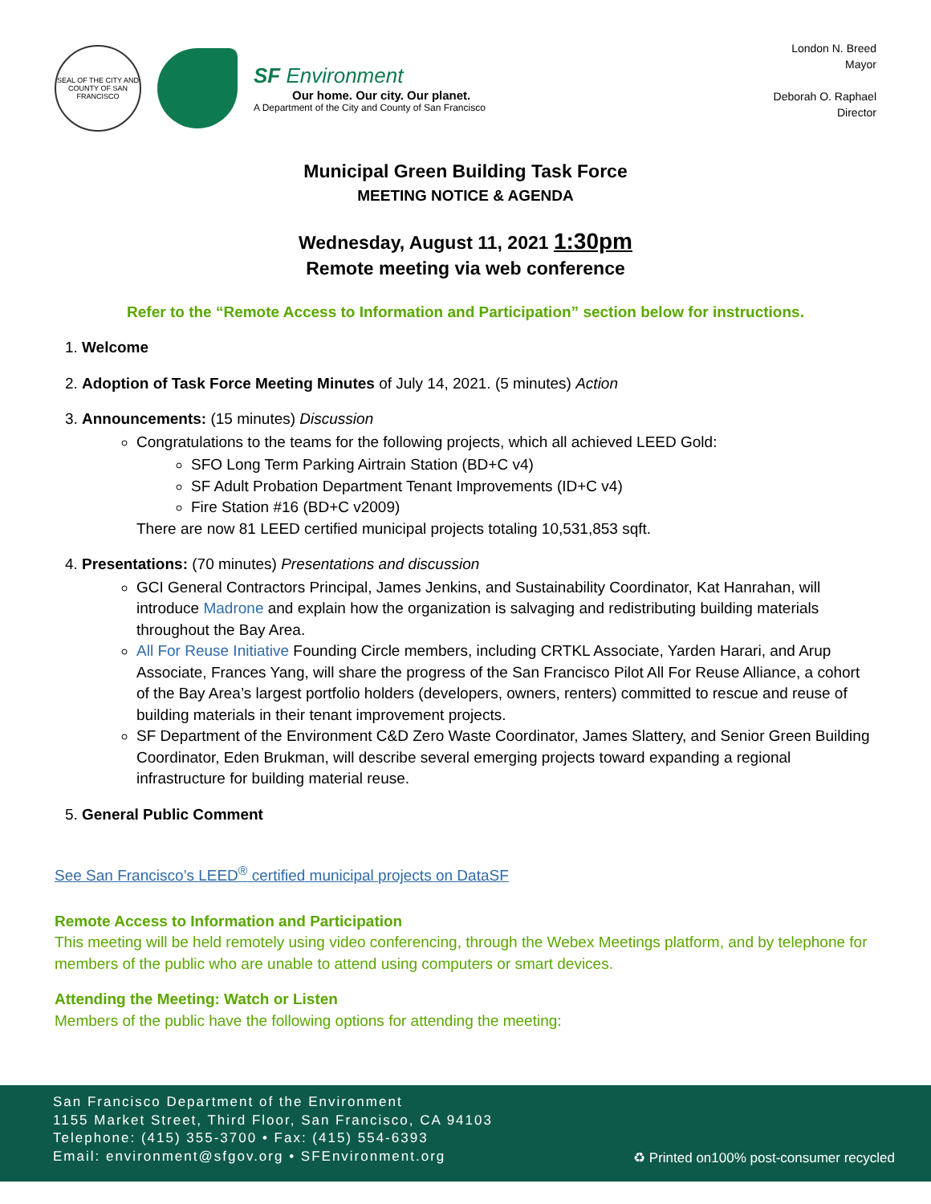SEAL OF THE CITY AND COUNTY OF SAN FRANCISCO
SF Environment
Our home. Our city. Our planet.
A Department of the City and County of San Francisco
London N. Breed
Mayor
Deborah O. Raphael
Director
Municipal Green Building Task Force
MEETING NOTICE & AGENDA
Wednesday, August 11, 2021 1:30pm
Remote meeting via web conference
Refer to the “Remote Access to Information and Participation” section below for instructions.
1. Welcome
2. Adoption of Task Force Meeting Minutes of July 14, 2021. (5 minutes) Action
3. Announcements: (15 minutes) Discussion
Congratulations to the teams for the following projects, which all achieved LEED Gold:
SFO Long Term Parking Airtrain Station (BD+C v4)
SF Adult Probation Department Tenant Improvements (ID+C v4)
Fire Station #16 (BD+C v2009)
There are now 81 LEED certified municipal projects totaling 10,531,853 sqft.
4. Presentations: (70 minutes) Presentations and discussion
GCI General Contractors Principal, James Jenkins, and Sustainability Coordinator, Kat Hanrahan, will introduce Madrone and explain how the organization is salvaging and redistributing building materials throughout the Bay Area.
All For Reuse Initiative Founding Circle members, including CRTKL Associate, Yarden Harari, and Arup Associate, Frances Yang, will share the progress of the San Francisco Pilot All For Reuse Alliance, a cohort of the Bay Area’s largest portfolio holders (developers, owners, renters) committed to rescue and reuse of building materials in their tenant improvement projects.
SF Department of the Environment C&D Zero Waste Coordinator, James Slattery, and Senior Green Building Coordinator, Eden Brukman, will describe several emerging projects toward expanding a regional infrastructure for building material reuse.
5. General Public Comment
See San Francisco’s LEED<sup>®</sup> certified municipal projects on DataSF
Remote Access to Information and Participation
This meeting will be held remotely using video conferencing, through the Webex Meetings platform, and by telephone for members of the public who are unable to attend using computers or smart devices.
Attending the Meeting: Watch or Listen
Members of the public have the following options for attending the meeting:
San Francisco Department of the Environment
1155 Market Street, Third Floor, San Francisco, CA 94103
Telephone: (415) 355-3700 • Fax: (415) 554-6393
Email: environment@sfgov.org • SFEnvironment.org
♻ Printed on100% post-consumer recycled